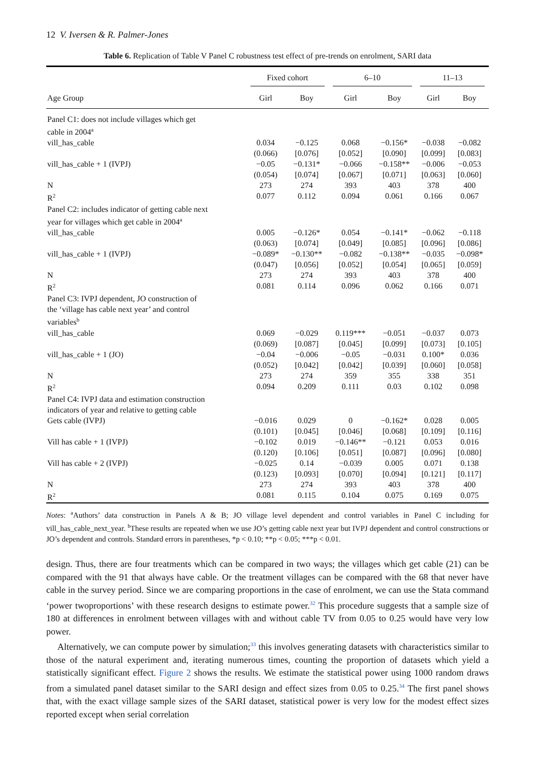12 V. Iversen & R. Palmer-Jones
Table 6. Replication of Table V Panel C robustness test effect of pre-trends on enrolment, SARI data
| | Fixed cohort | | 6–10 | | 11–13 | |
| --- | --- | --- | --- | --- | --- | --- |
| Age Group | Girl | Boy | Girl | Boy | Girl | Boy |
| Panel C1: does not include villages which get cable in 2004<sup>a</sup> | | | | | | |
| vill_has_cable | 0.034 | −0.125 | 0.068 | −0.156* | −0.038 | −0.082 |
| | (0.066) | [0.076] | [0.052] | [0.090] | [0.099] | [0.083] |
| vill_has_cable + 1 (IVPJ) | −0.05 | −0.131* | −0.066 | −0.158** | −0.006 | −0.053 |
| | (0.054) | [0.074] | [0.067] | [0.071] | [0.063] | [0.060] |
| N | 273 | 274 | 393 | 403 | 378 | 400 |
| R<sup>2</sup> | 0.077 | 0.112 | 0.094 | 0.061 | 0.166 | 0.067 |
| Panel C2: includes indicator of getting cable next year for villages which get cable in 2004<sup>a</sup> | | | | | | |
| vill_has_cable | 0.005 | −0.126* | 0.054 | −0.141* | −0.062 | −0.118 |
| | (0.063) | [0.074] | [0.049] | [0.085] | [0.096] | [0.086] |
| vill_has_cable + 1 (IVPJ) | −0.089* | −0.130** | −0.082 | −0.138** | −0.035 | −0.098* |
| | (0.047) | [0.056] | [0.052] | [0.054] | [0.065] | [0.059] |
| N | 273 | 274 | 393 | 403 | 378 | 400 |
| R<sup>2</sup> | 0.081 | 0.114 | 0.096 | 0.062 | 0.166 | 0.071 |
| Panel C3: IVPJ dependent, JO construction of the ‘village has cable next year’ and control variables<sup>b</sup> | | | | | | |
| vill_has_cable | 0.069 | −0.029 | 0.119*** | −0.051 | −0.037 | 0.073 |
| | (0.069) | [0.087] | [0.045] | [0.099] | [0.073] | [0.105] |
| vill_has_cable + 1 (JO) | −0.04 | −0.006 | −0.05 | −0.031 | 0.100* | 0.036 |
| | (0.052) | [0.042] | [0.042] | [0.039] | [0.060] | [0.058] |
| N | 273 | 274 | 359 | 355 | 338 | 351 |
| R<sup>2</sup> | 0.094 | 0.209 | 0.111 | 0.03 | 0.102 | 0.098 |
| Panel C4: IVPJ data and estimation construction indicators of year and relative to getting cable | | | | | | |
| Gets cable (IVPJ) | −0.016 | 0.029 | 0 | −0.162* | 0.028 | 0.005 |
| | (0.101) | [0.045] | [0.046] | [0.068] | [0.109] | [0.116] |
| Vill has cable + 1 (IVPJ) | −0.102 | 0.019 | −0.146** | −0.121 | 0.053 | 0.016 |
| | (0.120) | [0.106] | [0.051] | [0.087] | [0.096] | [0.080] |
| Vill has cable + 2 (IVPJ) | −0.025 | 0.14 | −0.039 | 0.005 | 0.071 | 0.138 |
| | (0.123) | [0.093] | [0.070] | [0.094] | [0.121] | [0.117] |
| N | 273 | 274 | 393 | 403 | 378 | 400 |
| R<sup>2</sup> | 0.081 | 0.115 | 0.104 | 0.075 | 0.169 | 0.075 |
Notes: <sup>a</sup>Authors’ data construction in Panels A & B; JO village level dependent and control variables in Panel C including for vill_has_cable_next_year. <sup>b</sup>These results are repeated when we use JO’s getting cable next year but IVPJ dependent and control constructions or JO’s dependent and controls. Standard errors in parentheses, *p < 0.10; **p < 0.05; ***p < 0.01.
design. Thus, there are four treatments which can be compared in two ways; the villages which get cable (21) can be compared with the 91 that always have cable. Or the treatment villages can be compared with the 68 that never have cable in the survey period. Since we are comparing proportions in the case of enrolment, we can use the Stata command ‘power twoproportions’ with these research designs to estimate power.<sup>32</sup> This procedure suggests that a sample size of 180 at differences in enrolment between villages with and without cable TV from 0.05 to 0.25 would have very low power.
Alternatively, we can compute power by simulation;<sup>33</sup> this involves generating datasets with characteristics similar to those of the natural experiment and, iterating numerous times, counting the proportion of datasets which yield a statistically significant effect. Figure 2 shows the results. We estimate the statistical power using 1000 random draws from a simulated panel dataset similar to the SARI design and effect sizes from 0.05 to 0.25.<sup>34</sup> The first panel shows that, with the exact village sample sizes of the SARI dataset, statistical power is very low for the modest effect sizes reported except when serial correlation